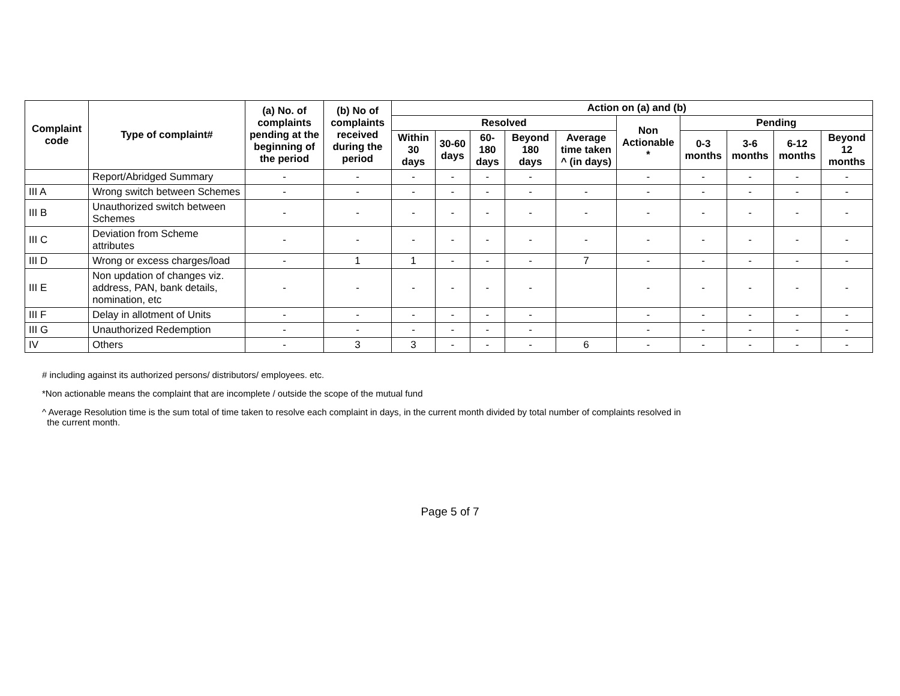| Complaint code | Type of complaint# | (a) No. of complaints pending at the beginning of the period | (b) No of complaints received during the period | Action on (a) and (b) | | | | | | | | | |
| --- | --- | --- | --- | --- | --- | --- | --- | --- | --- | --- | --- | --- | --- |
| | | | | Resolved | | | | | Non Actionable * | Pending | | | |
| | | | | Within 30 days | 30-60 days | 60-180 days | Beyond 180 days | Average time taken ^ (in days) | | 0-3 months | 3-6 months | 6-12 months | Beyond 12 months |
| | Report/Abridged Summary | - | - | - | - | - | - | | - | - | - | - | - |
| III A | Wrong switch between Schemes | - | - | - | - | - | - | - | - | - | - | - | - |
| III B | Unauthorized switch between Schemes | - | - | - | - | - | - | - | - | - | - | - | - |
| III C | Deviation from Scheme attributes | - | - | - | - | - | - | - | - | - | - | - | - |
| III D | Wrong or excess charges/load | - | 1 | 1 | - | - | - | 7 | - | - | - | - | - |
| III E | Non updation of changes viz. address, PAN, bank details, nomination, etc | - | - | - | - | - | - | | - | - | - | - | - |
| III F | Delay in allotment of Units | - | - | - | - | - | - | | - | - | - | - | - |
| III G | Unauthorized Redemption | - | - | - | - | - | - | | - | - | - | - | - |
| IV | Others | - | 3 | 3 | - | - | - | 6 | - | - | - | - | - |
# including against its authorized persons/ distributors/ employees. etc.
*Non actionable means the complaint that are incomplete / outside the scope of the mutual fund
^ Average Resolution time is the sum total of time taken to resolve each complaint in days, in the current month divided by total number of complaints resolved in
the current month.
Page 5 of 7